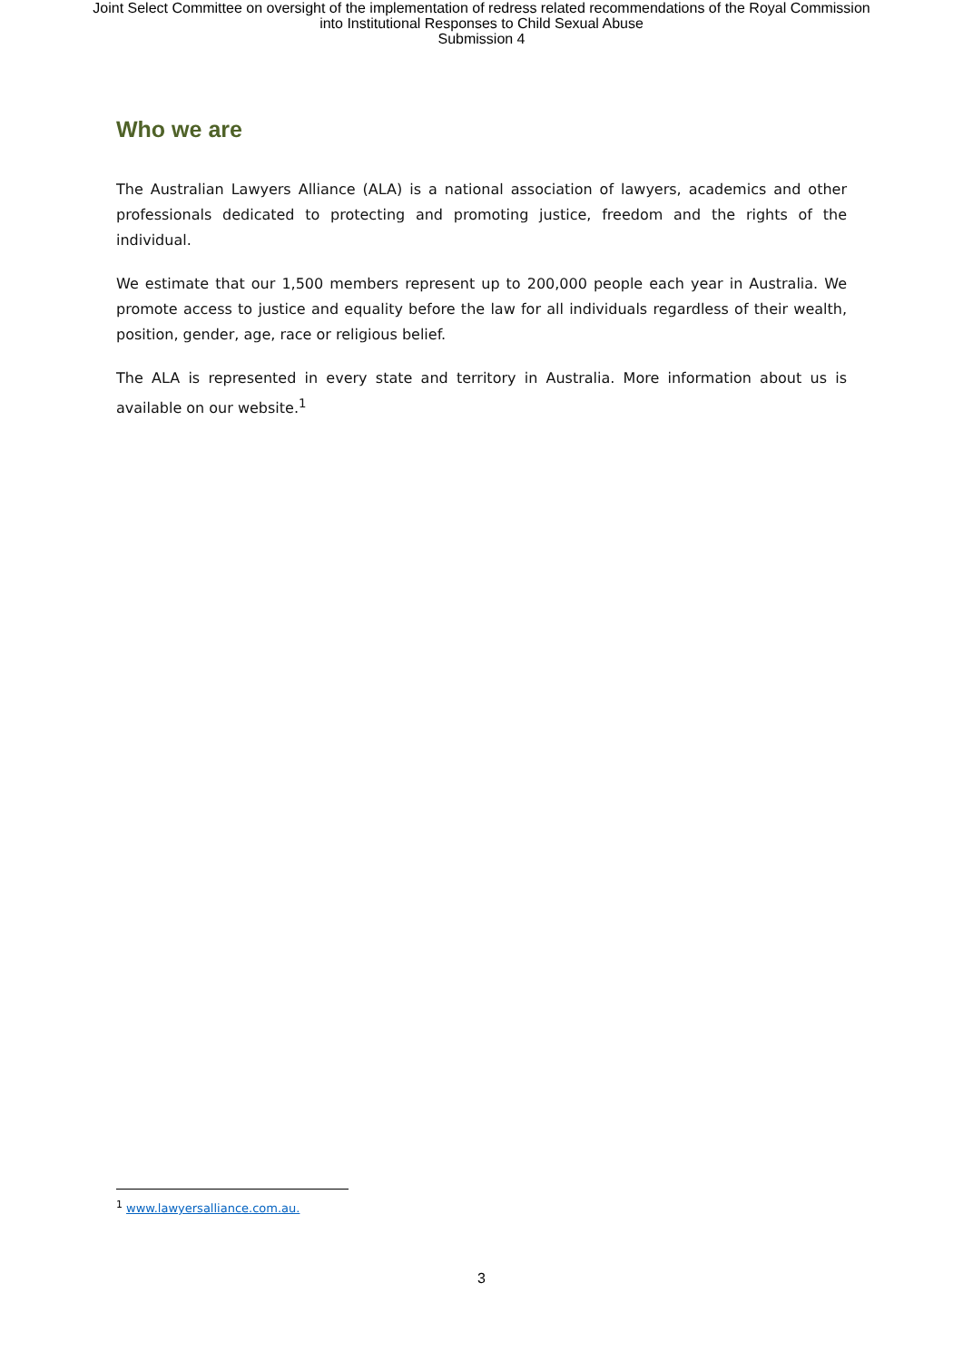Joint Select Committee on oversight of the implementation of redress related recommendations of the Royal Commission
into Institutional Responses to Child Sexual Abuse
Submission 4
Who we are
The Australian Lawyers Alliance (ALA) is a national association of lawyers, academics and other professionals dedicated to protecting and promoting justice, freedom and the rights of the individual.
We estimate that our 1,500 members represent up to 200,000 people each year in Australia. We promote access to justice and equality before the law for all individuals regardless of their wealth, position, gender, age, race or religious belief.
The ALA is represented in every state and territory in Australia. More information about us is available on our website.<sup>1</sup>
<sup>1</sup> www.lawyersalliance.com.au.
3